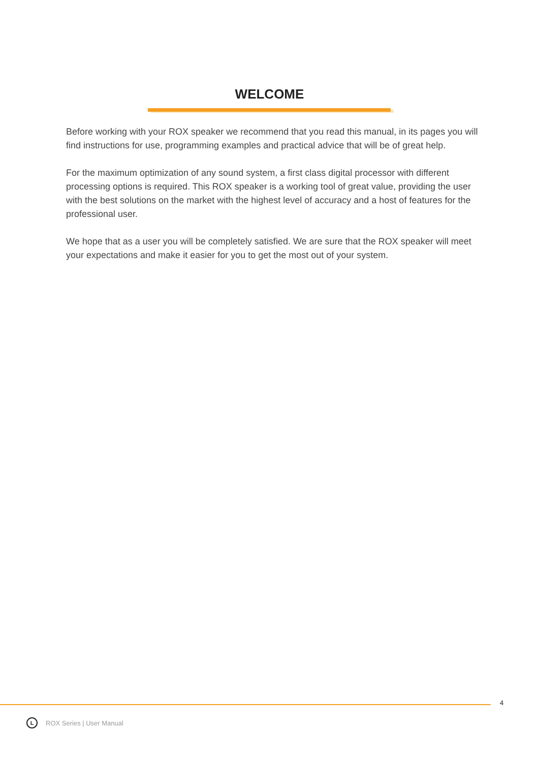WELCOME
Before working with your ROX speaker we recommend that you read this manual, in its pages you will find instructions for use, programming examples and practical advice that will be of great help.
For the maximum optimization of any sound system, a first class digital processor with different processing options is required. This ROX speaker is a working tool of great value, providing the user with the best solutions on the market with the highest level of accuracy and a host of features for the professional user.
We hope that as a user you will be completely satisfied. We are sure that the ROX speaker will meet your expectations and make it easier for you to get the most out of your system.
4
L
ROX Series | User Manual